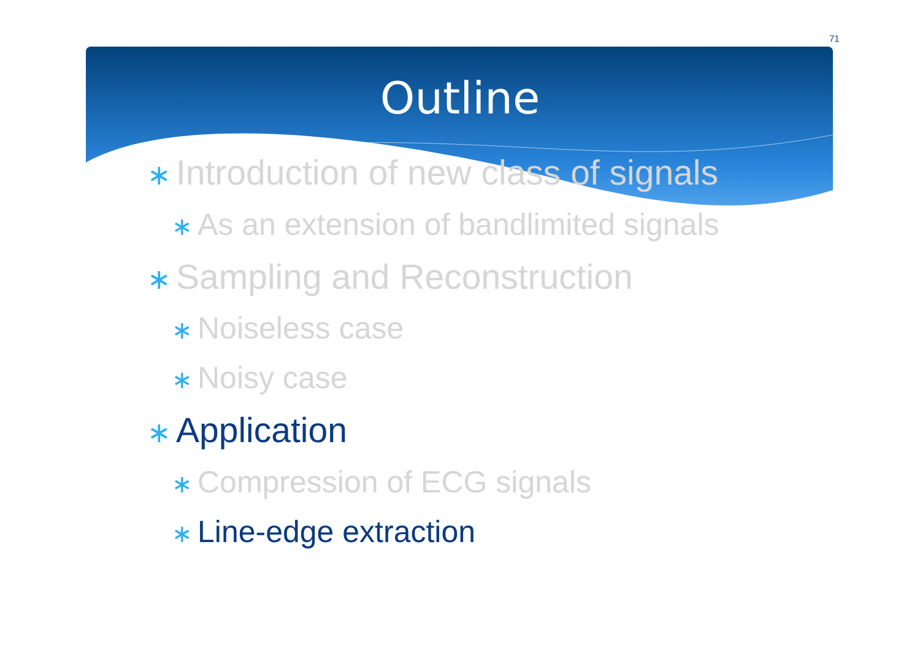71
Outline
∗ Introduction of new class of signals
∗ As an extension of bandlimited signals
∗ Sampling and Reconstruction
∗ Noiseless case
∗ Noisy case
∗ Application
∗ Compression of ECG signals
∗ Line-edge extraction